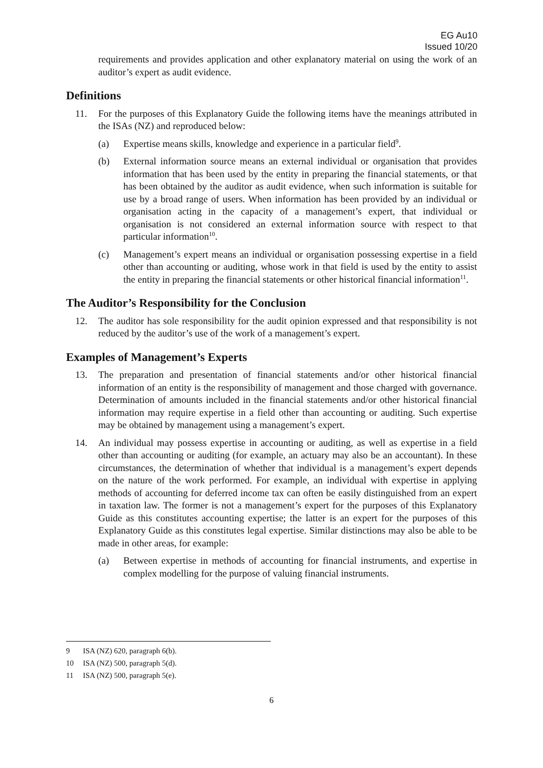EG Au10
Issued 10/20
requirements and provides application and other explanatory material on using the work of an auditor’s expert as audit evidence.
Definitions
11. For the purposes of this Explanatory Guide the following items have the meanings attributed in the ISAs (NZ) and reproduced below:
(a) Expertise means skills, knowledge and experience in a particular field<sup>9</sup>.
(b) External information source means an external individual or organisation that provides information that has been used by the entity in preparing the financial statements, or that has been obtained by the auditor as audit evidence, when such information is suitable for use by a broad range of users. When information has been provided by an individual or organisation acting in the capacity of a management’s expert, that individual or organisation is not considered an external information source with respect to that particular information<sup>10</sup>.
(c) Management’s expert means an individual or organisation possessing expertise in a field other than accounting or auditing, whose work in that field is used by the entity to assist the entity in preparing the financial statements or other historical financial information<sup>11</sup>.
The Auditor’s Responsibility for the Conclusion
12. The auditor has sole responsibility for the audit opinion expressed and that responsibility is not reduced by the auditor’s use of the work of a management’s expert.
Examples of Management’s Experts
13. The preparation and presentation of financial statements and/or other historical financial information of an entity is the responsibility of management and those charged with governance. Determination of amounts included in the financial statements and/or other historical financial information may require expertise in a field other than accounting or auditing. Such expertise may be obtained by management using a management’s expert.
14. An individual may possess expertise in accounting or auditing, as well as expertise in a field other than accounting or auditing (for example, an actuary may also be an accountant). In these circumstances, the determination of whether that individual is a management’s expert depends on the nature of the work performed. For example, an individual with expertise in applying methods of accounting for deferred income tax can often be easily distinguished from an expert in taxation law. The former is not a management’s expert for the purposes of this Explanatory Guide as this constitutes accounting expertise; the latter is an expert for the purposes of this Explanatory Guide as this constitutes legal expertise. Similar distinctions may also be able to be made in other areas, for example:
(a) Between expertise in methods of accounting for financial instruments, and expertise in complex modelling for the purpose of valuing financial instruments.
9 ISA (NZ) 620, paragraph 6(b).
10 ISA (NZ) 500, paragraph 5(d).
11 ISA (NZ) 500, paragraph 5(e).
6